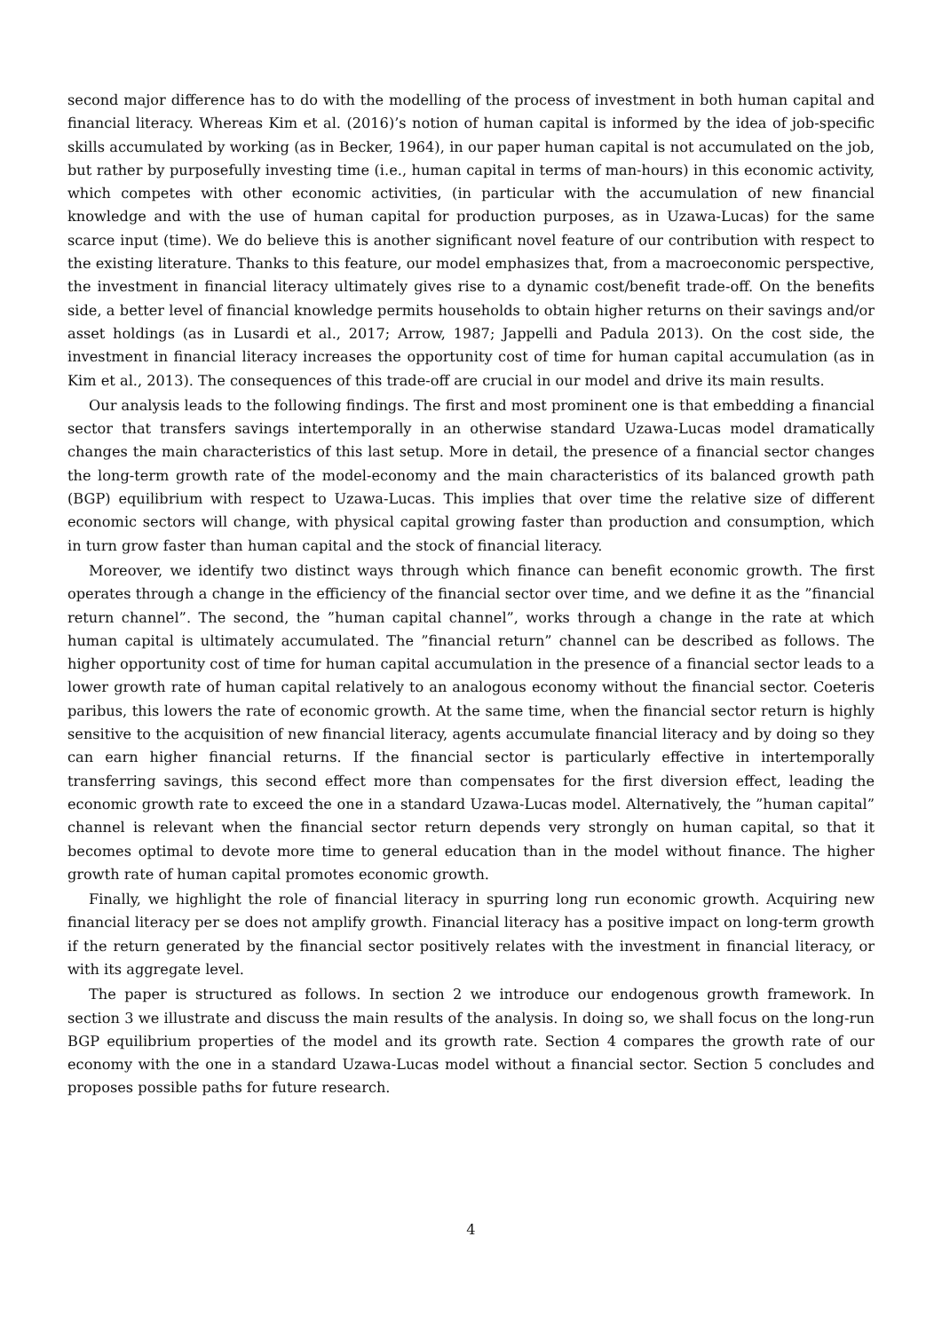second major difference has to do with the modelling of the process of investment in both human capital and financial literacy. Whereas Kim et al. (2016)’s notion of human capital is informed by the idea of job-specific skills accumulated by working (as in Becker, 1964), in our paper human capital is not accumulated on the job, but rather by purposefully investing time (i.e., human capital in terms of man-hours) in this economic activity, which competes with other economic activities, (in particular with the accumulation of new financial knowledge and with the use of human capital for production purposes, as in Uzawa-Lucas) for the same scarce input (time). We do believe this is another significant novel feature of our contribution with respect to the existing literature. Thanks to this feature, our model emphasizes that, from a macroeconomic perspective, the investment in financial literacy ultimately gives rise to a dynamic cost/benefit trade-off. On the benefits side, a better level of financial knowledge permits households to obtain higher returns on their savings and/or asset holdings (as in Lusardi et al., 2017; Arrow, 1987; Jappelli and Padula 2013). On the cost side, the investment in financial literacy increases the opportunity cost of time for human capital accumulation (as in Kim et al., 2013). The consequences of this trade-off are crucial in our model and drive its main results.
Our analysis leads to the following findings. The first and most prominent one is that embedding a financial sector that transfers savings intertemporally in an otherwise standard Uzawa-Lucas model dramatically changes the main characteristics of this last setup. More in detail, the presence of a financial sector changes the long-term growth rate of the model-economy and the main characteristics of its balanced growth path (BGP) equilibrium with respect to Uzawa-Lucas. This implies that over time the relative size of different economic sectors will change, with physical capital growing faster than production and consumption, which in turn grow faster than human capital and the stock of financial literacy.
Moreover, we identify two distinct ways through which finance can benefit economic growth. The first operates through a change in the efficiency of the financial sector over time, and we define it as the ”financial return channel”. The second, the ”human capital channel”, works through a change in the rate at which human capital is ultimately accumulated. The ”financial return” channel can be described as follows. The higher opportunity cost of time for human capital accumulation in the presence of a financial sector leads to a lower growth rate of human capital relatively to an analogous economy without the financial sector. Coeteris paribus, this lowers the rate of economic growth. At the same time, when the financial sector return is highly sensitive to the acquisition of new financial literacy, agents accumulate financial literacy and by doing so they can earn higher financial returns. If the financial sector is particularly effective in intertemporally transferring savings, this second effect more than compensates for the first diversion effect, leading the economic growth rate to exceed the one in a standard Uzawa-Lucas model. Alternatively, the ”human capital” channel is relevant when the financial sector return depends very strongly on human capital, so that it becomes optimal to devote more time to general education than in the model without finance. The higher growth rate of human capital promotes economic growth.
Finally, we highlight the role of financial literacy in spurring long run economic growth. Acquiring new financial literacy per se does not amplify growth. Financial literacy has a positive impact on long-term growth if the return generated by the financial sector positively relates with the investment in financial literacy, or with its aggregate level.
The paper is structured as follows. In section 2 we introduce our endogenous growth framework. In section 3 we illustrate and discuss the main results of the analysis. In doing so, we shall focus on the long-run BGP equilibrium properties of the model and its growth rate. Section 4 compares the growth rate of our economy with the one in a standard Uzawa-Lucas model without a financial sector. Section 5 concludes and proposes possible paths for future research.
4